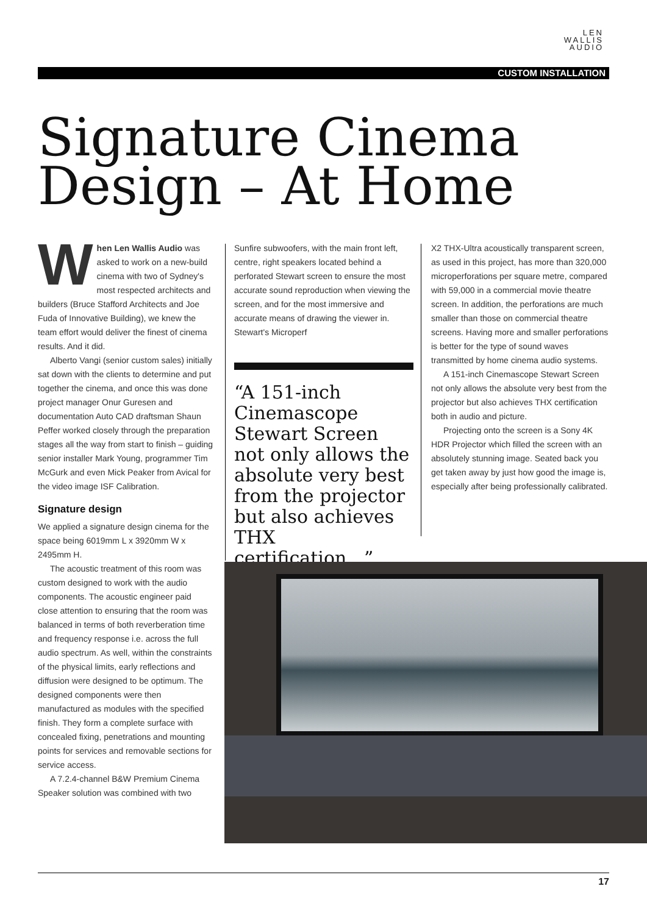LEN
WALLIS
AUDIO
CUSTOM INSTALLATION
Signature Cinema
Design – At Home
When Len Wallis Audio was asked to work on a new-build cinema with two of Sydney's most respected architects and builders (Bruce Stafford Architects and Joe Fuda of Innovative Building), we knew the team effort would deliver the finest of cinema results. And it did.
Alberto Vangi (senior custom sales) initially sat down with the clients to determine and put together the cinema, and once this was done project manager Onur Guresen and documentation Auto CAD draftsman Shaun Peffer worked closely through the preparation stages all the way from start to finish – guiding senior installer Mark Young, programmer Tim McGurk and even Mick Peaker from Avical for the video image ISF Calibration.
Signature design
We applied a signature design cinema for the space being 6019mm L x 3920mm W x 2495mm H.
The acoustic treatment of this room was custom designed to work with the audio components. The acoustic engineer paid close attention to ensuring that the room was balanced in terms of both reverberation time and frequency response i.e. across the full audio spectrum. As well, within the constraints of the physical limits, early reflections and diffusion were designed to be optimum. The designed components were then manufactured as modules with the specified finish. They form a complete surface with concealed fixing, penetrations and mounting points for services and removable sections for service access.
A 7.2.4-channel B&W Premium Cinema Speaker solution was combined with two
Sunfire subwoofers, with the main front left, centre, right speakers located behind a perforated Stewart screen to ensure the most accurate sound reproduction when viewing the screen, and for the most immersive and accurate means of drawing the viewer in. Stewart's Microperf
“A 151-inch Cinemascope Stewart Screen not only allows the absolute very best from the projector but also achieves THX certification...”
X2 THX-Ultra acoustically transparent screen, as used in this project, has more than 320,000 microperforations per square metre, compared with 59,000 in a commercial movie theatre screen. In addition, the perforations are much smaller than those on commercial theatre screens. Having more and smaller perforations is better for the type of sound waves transmitted by home cinema audio systems.
A 151-inch Cinemascope Stewart Screen not only allows the absolute very best from the projector but also achieves THX certification both in audio and picture.
Projecting onto the screen is a Sony 4K HDR Projector which filled the screen with an absolutely stunning image. Seated back you get taken away by just how good the image is, especially after being professionally calibrated.
17